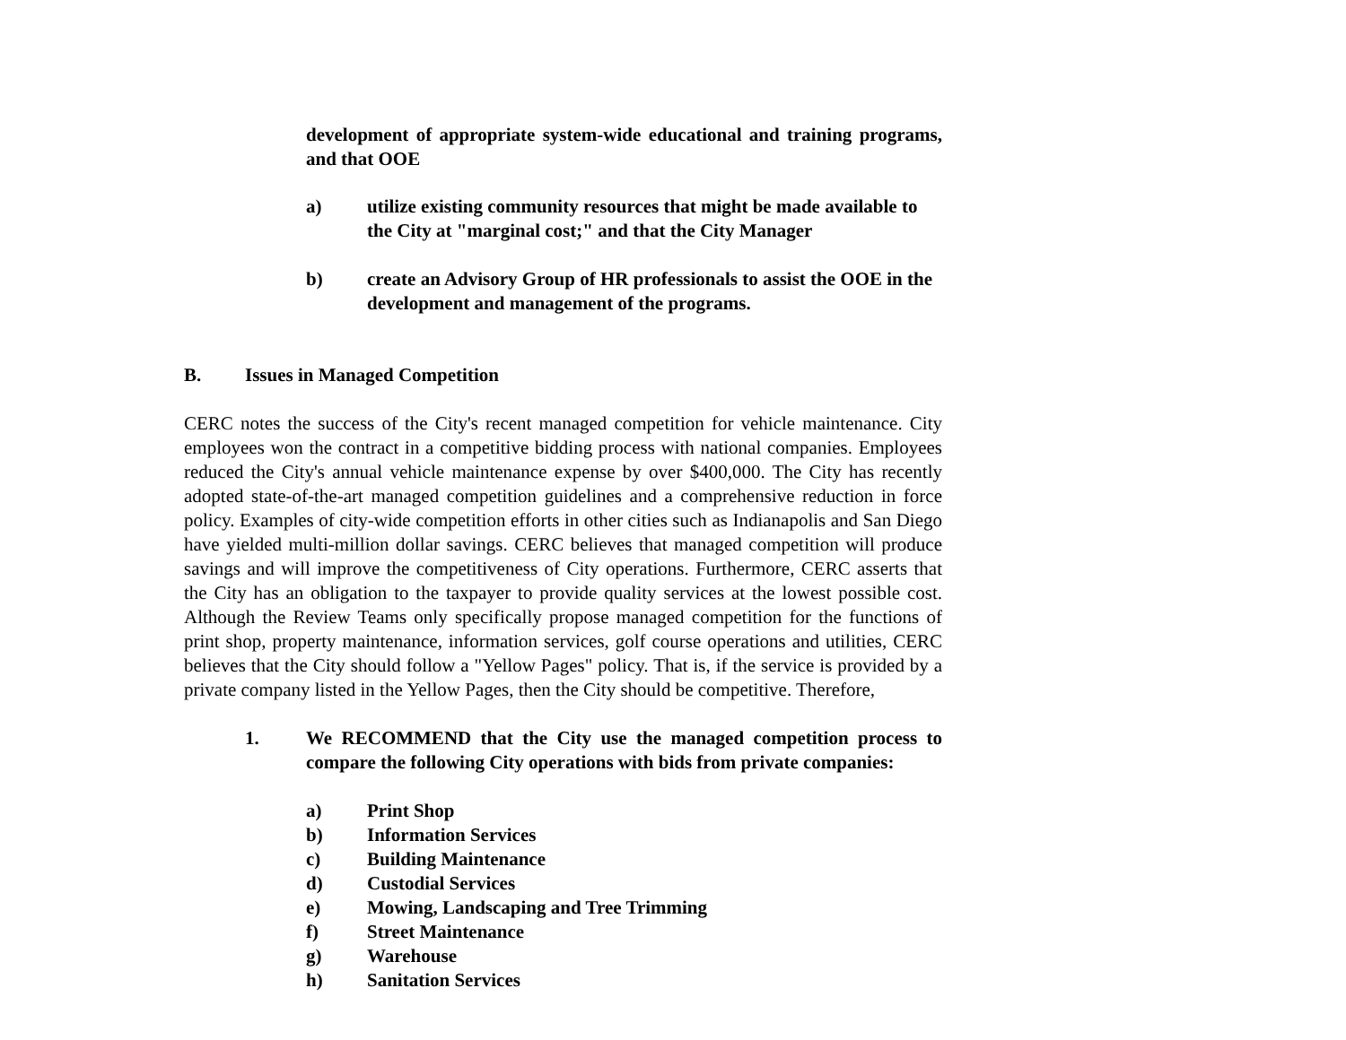development of appropriate system-wide educational and training programs, and that OOE
a) utilize existing community resources that might be made available to the City at "marginal cost;" and that the City Manager
b) create an Advisory Group of HR professionals to assist the OOE in the development and management of the programs.
B. Issues in Managed Competition
CERC notes the success of the City's recent managed competition for vehicle maintenance. City employees won the contract in a competitive bidding process with national companies. Employees reduced the City's annual vehicle maintenance expense by over $400,000. The City has recently adopted state-of-the-art managed competition guidelines and a comprehensive reduction in force policy. Examples of city-wide competition efforts in other cities such as Indianapolis and San Diego have yielded multi-million dollar savings. CERC believes that managed competition will produce savings and will improve the competitiveness of City operations. Furthermore, CERC asserts that the City has an obligation to the taxpayer to provide quality services at the lowest possible cost. Although the Review Teams only specifically propose managed competition for the functions of print shop, property maintenance, information services, golf course operations and utilities, CERC believes that the City should follow a "Yellow Pages" policy. That is, if the service is provided by a private company listed in the Yellow Pages, then the City should be competitive. Therefore,
1. We RECOMMEND that the City use the managed competition process to compare the following City operations with bids from private companies:
a) Print Shop
b) Information Services
c) Building Maintenance
d) Custodial Services
e) Mowing, Landscaping and Tree Trimming
f) Street Maintenance
g) Warehouse
h) Sanitation Services